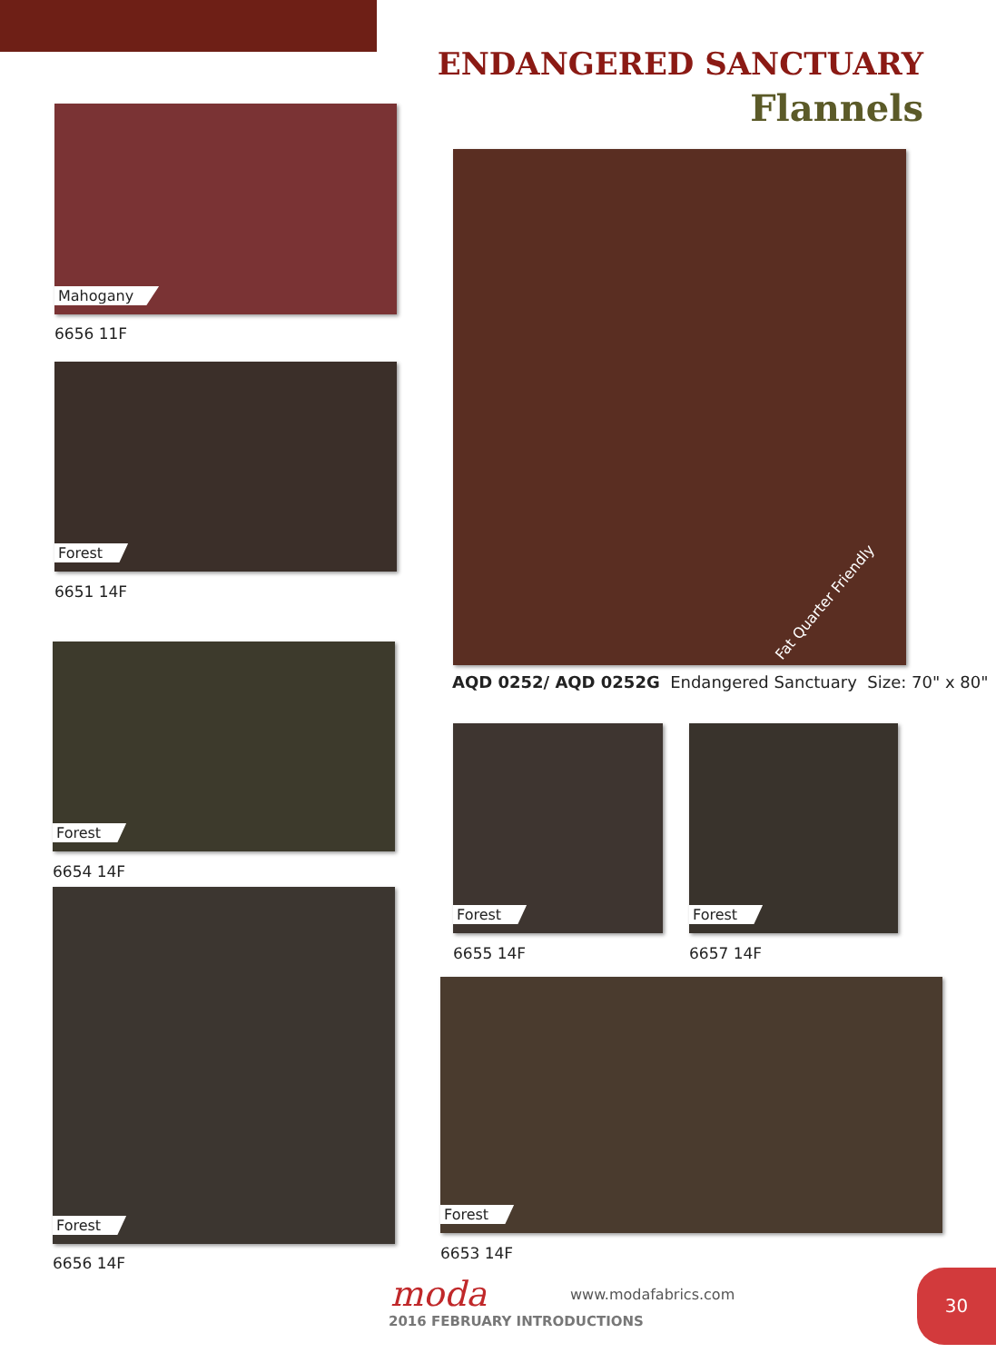ENDANGERED SANCTUARY
Flannels
Mahogany
6656 11F
Forest
6651 14F
Forest
6654 14F
Forest
6656 14F
Fat Quarter Friendly
AQD 0252/ AQD 0252G Endangered Sanctuary Size: 70" x 80"
Forest
6655 14F
Forest
6657 14F
Forest
6653 14F
moda www.modafabrics.com
2016 FEBRUARY INTRODUCTIONS
30